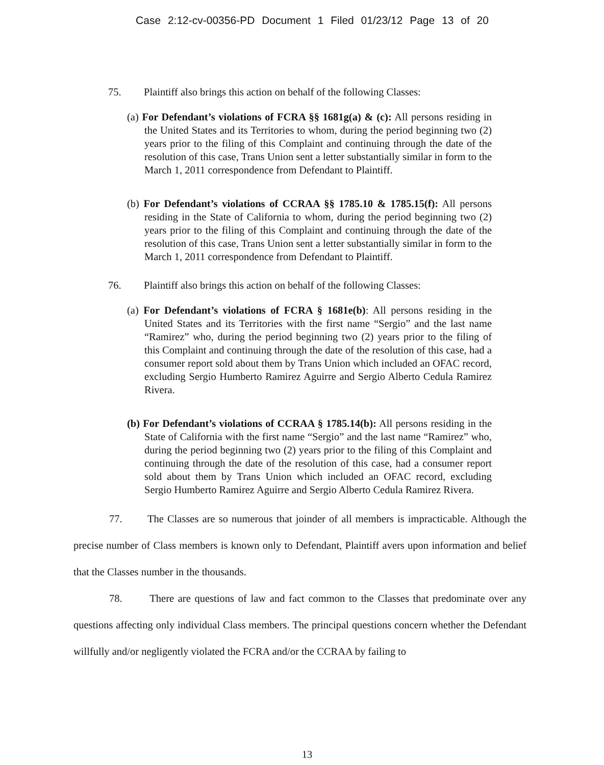Case 2:12-cv-00356-PD Document 1 Filed 01/23/12 Page 13 of 20
75. Plaintiff also brings this action on behalf of the following Classes:
(a) For Defendant’s violations of FCRA §§ 1681g(a) & (c): All persons residing in the United States and its Territories to whom, during the period beginning two (2) years prior to the filing of this Complaint and continuing through the date of the resolution of this case, Trans Union sent a letter substantially similar in form to the March 1, 2011 correspondence from Defendant to Plaintiff.
(b) For Defendant’s violations of CCRAA §§ 1785.10 & 1785.15(f): All persons residing in the State of California to whom, during the period beginning two (2) years prior to the filing of this Complaint and continuing through the date of the resolution of this case, Trans Union sent a letter substantially similar in form to the March 1, 2011 correspondence from Defendant to Plaintiff.
76. Plaintiff also brings this action on behalf of the following Classes:
(a) For Defendant’s violations of FCRA § 1681e(b): All persons residing in the United States and its Territories with the first name “Sergio” and the last name “Ramirez” who, during the period beginning two (2) years prior to the filing of this Complaint and continuing through the date of the resolution of this case, had a consumer report sold about them by Trans Union which included an OFAC record, excluding Sergio Humberto Ramirez Aguirre and Sergio Alberto Cedula Ramirez Rivera.
(b) For Defendant’s violations of CCRAA § 1785.14(b): All persons residing in the State of California with the first name “Sergio” and the last name “Ramirez” who, during the period beginning two (2) years prior to the filing of this Complaint and continuing through the date of the resolution of this case, had a consumer report sold about them by Trans Union which included an OFAC record, excluding Sergio Humberto Ramirez Aguirre and Sergio Alberto Cedula Ramirez Rivera.
77. The Classes are so numerous that joinder of all members is impracticable. Although the precise number of Class members is known only to Defendant, Plaintiff avers upon information and belief that the Classes number in the thousands.
78. There are questions of law and fact common to the Classes that predominate over any questions affecting only individual Class members. The principal questions concern whether the Defendant willfully and/or negligently violated the FCRA and/or the CCRAA by failing to
13